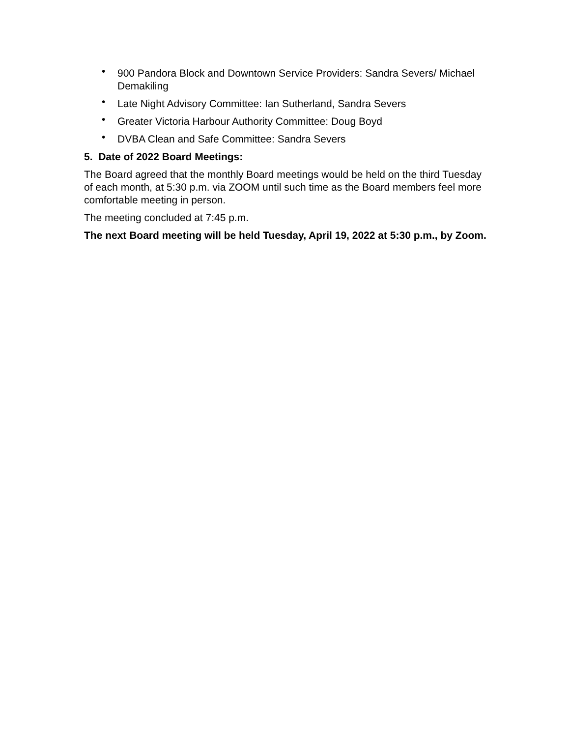• 900 Pandora Block and Downtown Service Providers: Sandra Severs/ Michael Demakiling
• Late Night Advisory Committee: Ian Sutherland, Sandra Severs
• Greater Victoria Harbour Authority Committee: Doug Boyd
• DVBA Clean and Safe Committee: Sandra Severs
5. Date of 2022 Board Meetings:
The Board agreed that the monthly Board meetings would be held on the third Tuesday of each month, at 5:30 p.m. via ZOOM until such time as the Board members feel more comfortable meeting in person.
The meeting concluded at 7:45 p.m.
The next Board meeting will be held Tuesday, April 19, 2022 at 5:30 p.m., by Zoom.